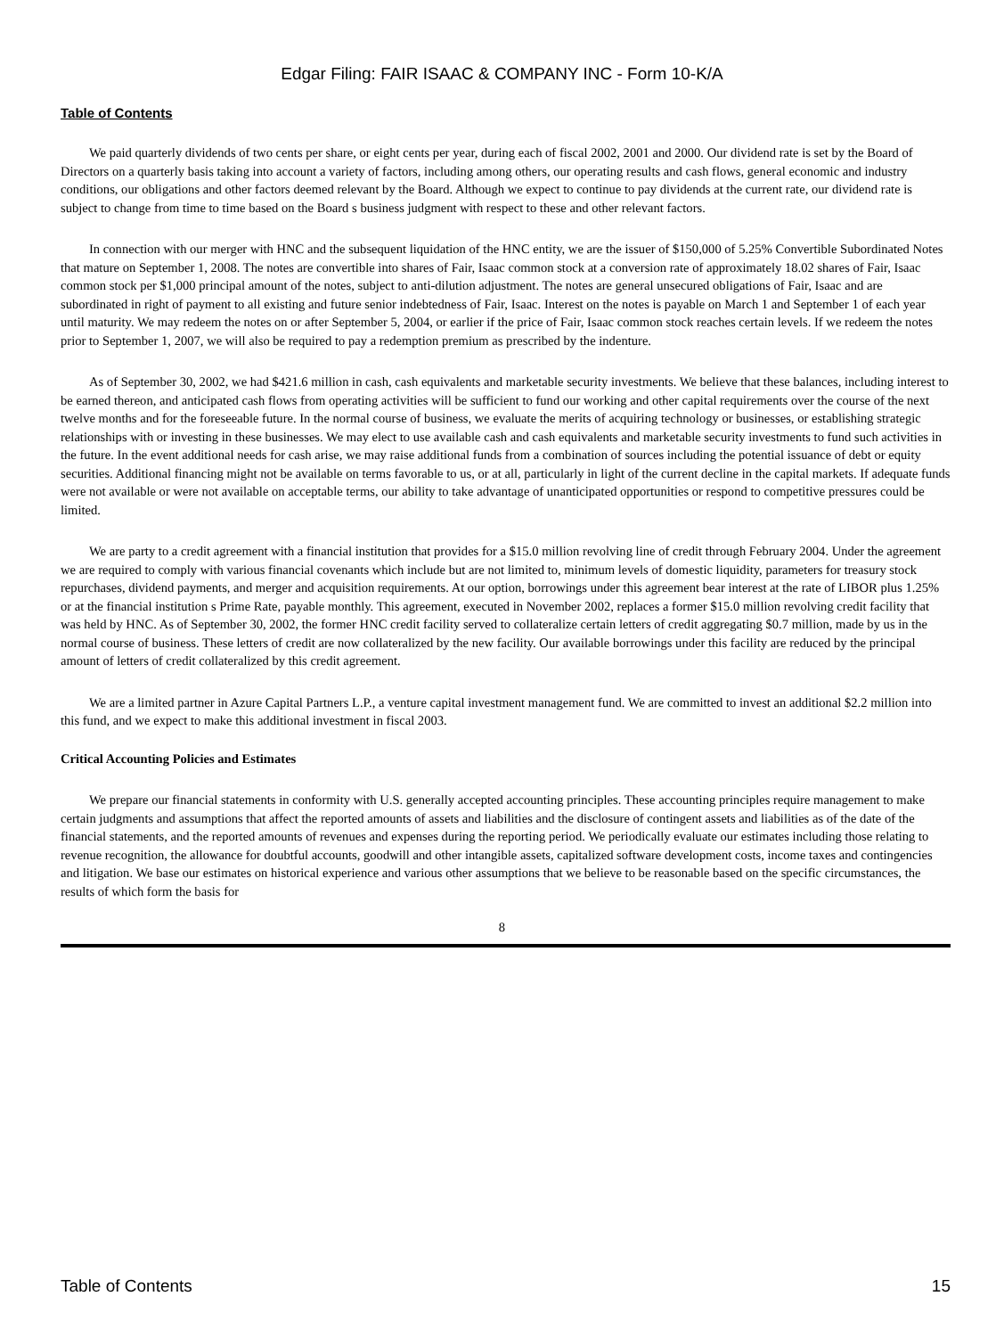Edgar Filing: FAIR ISAAC & COMPANY INC - Form 10-K/A
Table of Contents
We paid quarterly dividends of two cents per share, or eight cents per year, during each of fiscal 2002, 2001 and 2000. Our dividend rate is set by the Board of Directors on a quarterly basis taking into account a variety of factors, including among others, our operating results and cash flows, general economic and industry conditions, our obligations and other factors deemed relevant by the Board. Although we expect to continue to pay dividends at the current rate, our dividend rate is subject to change from time to time based on the Board s business judgment with respect to these and other relevant factors.
In connection with our merger with HNC and the subsequent liquidation of the HNC entity, we are the issuer of $150,000 of 5.25% Convertible Subordinated Notes that mature on September 1, 2008. The notes are convertible into shares of Fair, Isaac common stock at a conversion rate of approximately 18.02 shares of Fair, Isaac common stock per $1,000 principal amount of the notes, subject to anti-dilution adjustment. The notes are general unsecured obligations of Fair, Isaac and are subordinated in right of payment to all existing and future senior indebtedness of Fair, Isaac. Interest on the notes is payable on March 1 and September 1 of each year until maturity. We may redeem the notes on or after September 5, 2004, or earlier if the price of Fair, Isaac common stock reaches certain levels. If we redeem the notes prior to September 1, 2007, we will also be required to pay a redemption premium as prescribed by the indenture.
As of September 30, 2002, we had $421.6 million in cash, cash equivalents and marketable security investments. We believe that these balances, including interest to be earned thereon, and anticipated cash flows from operating activities will be sufficient to fund our working and other capital requirements over the course of the next twelve months and for the foreseeable future. In the normal course of business, we evaluate the merits of acquiring technology or businesses, or establishing strategic relationships with or investing in these businesses. We may elect to use available cash and cash equivalents and marketable security investments to fund such activities in the future. In the event additional needs for cash arise, we may raise additional funds from a combination of sources including the potential issuance of debt or equity securities. Additional financing might not be available on terms favorable to us, or at all, particularly in light of the current decline in the capital markets. If adequate funds were not available or were not available on acceptable terms, our ability to take advantage of unanticipated opportunities or respond to competitive pressures could be limited.
We are party to a credit agreement with a financial institution that provides for a $15.0 million revolving line of credit through February 2004. Under the agreement we are required to comply with various financial covenants which include but are not limited to, minimum levels of domestic liquidity, parameters for treasury stock repurchases, dividend payments, and merger and acquisition requirements. At our option, borrowings under this agreement bear interest at the rate of LIBOR plus 1.25% or at the financial institution s Prime Rate, payable monthly. This agreement, executed in November 2002, replaces a former $15.0 million revolving credit facility that was held by HNC. As of September 30, 2002, the former HNC credit facility served to collateralize certain letters of credit aggregating $0.7 million, made by us in the normal course of business. These letters of credit are now collateralized by the new facility. Our available borrowings under this facility are reduced by the principal amount of letters of credit collateralized by this credit agreement.
We are a limited partner in Azure Capital Partners L.P., a venture capital investment management fund. We are committed to invest an additional $2.2 million into this fund, and we expect to make this additional investment in fiscal 2003.
Critical Accounting Policies and Estimates
We prepare our financial statements in conformity with U.S. generally accepted accounting principles. These accounting principles require management to make certain judgments and assumptions that affect the reported amounts of assets and liabilities and the disclosure of contingent assets and liabilities as of the date of the financial statements, and the reported amounts of revenues and expenses during the reporting period. We periodically evaluate our estimates including those relating to revenue recognition, the allowance for doubtful accounts, goodwill and other intangible assets, capitalized software development costs, income taxes and contingencies and litigation. We base our estimates on historical experience and various other assumptions that we believe to be reasonable based on the specific circumstances, the results of which form the basis for
8
Table of Contents 15